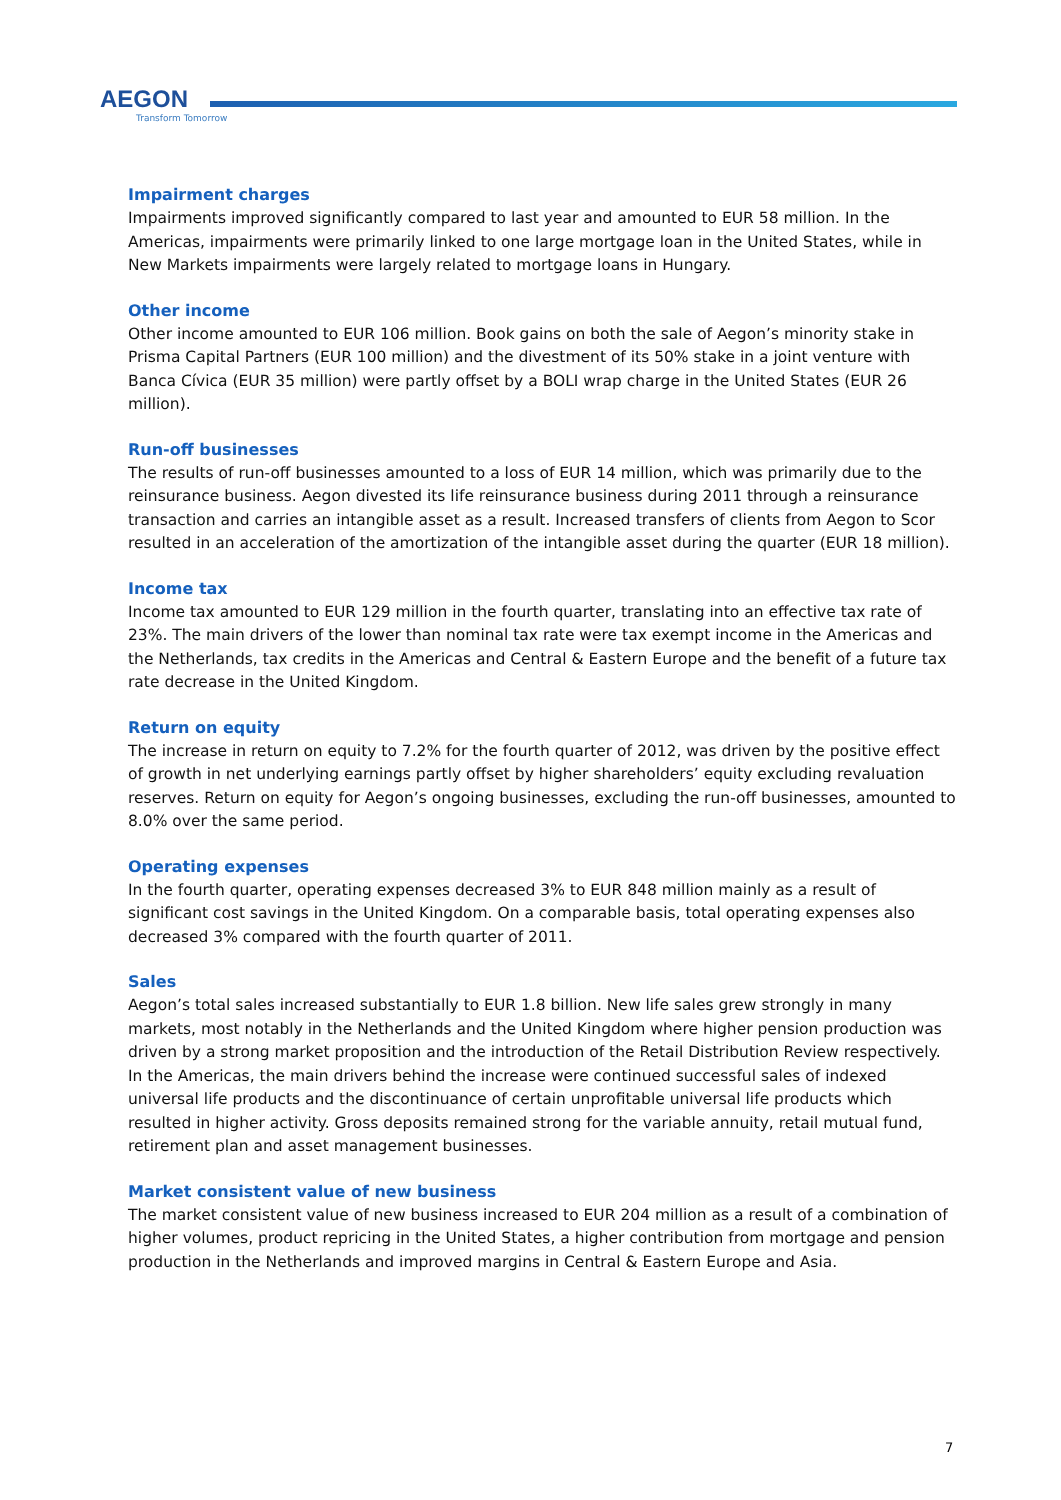AEGON
Transform Tomorrow
Impairment charges
Impairments improved significantly compared to last year and amounted to EUR 58 million. In the Americas, impairments were primarily linked to one large mortgage loan in the United States, while in New Markets impairments were largely related to mortgage loans in Hungary.
Other income
Other income amounted to EUR 106 million. Book gains on both the sale of Aegon’s minority stake in Prisma Capital Partners (EUR 100 million) and the divestment of its 50% stake in a joint venture with Banca Cívica (EUR 35 million) were partly offset by a BOLI wrap charge in the United States (EUR 26 million).
Run-off businesses
The results of run-off businesses amounted to a loss of EUR 14 million, which was primarily due to the reinsurance business. Aegon divested its life reinsurance business during 2011 through a reinsurance transaction and carries an intangible asset as a result. Increased transfers of clients from Aegon to Scor resulted in an acceleration of the amortization of the intangible asset during the quarter (EUR 18 million).
Income tax
Income tax amounted to EUR 129 million in the fourth quarter, translating into an effective tax rate of 23%. The main drivers of the lower than nominal tax rate were tax exempt income in the Americas and the Netherlands, tax credits in the Americas and Central & Eastern Europe and the benefit of a future tax rate decrease in the United Kingdom.
Return on equity
The increase in return on equity to 7.2% for the fourth quarter of 2012, was driven by the positive effect of growth in net underlying earnings partly offset by higher shareholders’ equity excluding revaluation reserves. Return on equity for Aegon’s ongoing businesses, excluding the run-off businesses, amounted to 8.0% over the same period.
Operating expenses
In the fourth quarter, operating expenses decreased 3% to EUR 848 million mainly as a result of significant cost savings in the United Kingdom. On a comparable basis, total operating expenses also decreased 3% compared with the fourth quarter of 2011.
Sales
Aegon’s total sales increased substantially to EUR 1.8 billion. New life sales grew strongly in many markets, most notably in the Netherlands and the United Kingdom where higher pension production was driven by a strong market proposition and the introduction of the Retail Distribution Review respectively. In the Americas, the main drivers behind the increase were continued successful sales of indexed universal life products and the discontinuance of certain unprofitable universal life products which resulted in higher activity. Gross deposits remained strong for the variable annuity, retail mutual fund, retirement plan and asset management businesses.
Market consistent value of new business
The market consistent value of new business increased to EUR 204 million as a result of a combination of higher volumes, product repricing in the United States, a higher contribution from mortgage and pension production in the Netherlands and improved margins in Central & Eastern Europe and Asia.
7